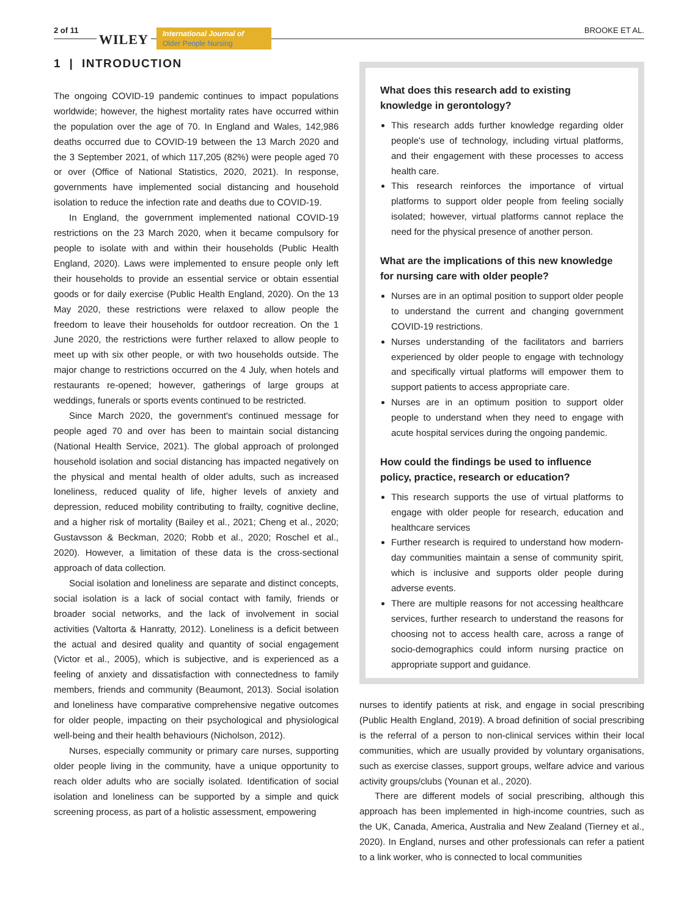2 of 11
WILEY
International Journal of
Older People Nursing
BROOKE ET AL.
1 | INTRODUCTION
The ongoing COVID-19 pandemic continues to impact populations worldwide; however, the highest mortality rates have occurred within the population over the age of 70. In England and Wales, 142,986 deaths occurred due to COVID-19 between the 13 March 2020 and the 3 September 2021, of which 117,205 (82%) were people aged 70 or over (Office of National Statistics, 2020, 2021). In response, governments have implemented social distancing and household isolation to reduce the infection rate and deaths due to COVID-19.
In England, the government implemented national COVID-19 restrictions on the 23 March 2020, when it became compulsory for people to isolate with and within their households (Public Health England, 2020). Laws were implemented to ensure people only left their households to provide an essential service or obtain essential goods or for daily exercise (Public Health England, 2020). On the 13 May 2020, these restrictions were relaxed to allow people the freedom to leave their households for outdoor recreation. On the 1 June 2020, the restrictions were further relaxed to allow people to meet up with six other people, or with two households outside. The major change to restrictions occurred on the 4 July, when hotels and restaurants re-opened; however, gatherings of large groups at weddings, funerals or sports events continued to be restricted.
Since March 2020, the government's continued message for people aged 70 and over has been to maintain social distancing (National Health Service, 2021). The global approach of prolonged household isolation and social distancing has impacted negatively on the physical and mental health of older adults, such as increased loneliness, reduced quality of life, higher levels of anxiety and depression, reduced mobility contributing to frailty, cognitive decline, and a higher risk of mortality (Bailey et al., 2021; Cheng et al., 2020; Gustavsson & Beckman, 2020; Robb et al., 2020; Roschel et al., 2020). However, a limitation of these data is the cross-sectional approach of data collection.
Social isolation and loneliness are separate and distinct concepts, social isolation is a lack of social contact with family, friends or broader social networks, and the lack of involvement in social activities (Valtorta & Hanratty, 2012). Loneliness is a deficit between the actual and desired quality and quantity of social engagement (Victor et al., 2005), which is subjective, and is experienced as a feeling of anxiety and dissatisfaction with connectedness to family members, friends and community (Beaumont, 2013). Social isolation and loneliness have comparative comprehensive negative outcomes for older people, impacting on their psychological and physiological well-being and their health behaviours (Nicholson, 2012).
Nurses, especially community or primary care nurses, supporting older people living in the community, have a unique opportunity to reach older adults who are socially isolated. Identification of social isolation and loneliness can be supported by a simple and quick screening process, as part of a holistic assessment, empowering
What does this research add to existing knowledge in gerontology?
This research adds further knowledge regarding older people's use of technology, including virtual platforms, and their engagement with these processes to access health care.
This research reinforces the importance of virtual platforms to support older people from feeling socially isolated; however, virtual platforms cannot replace the need for the physical presence of another person.
What are the implications of this new knowledge for nursing care with older people?
Nurses are in an optimal position to support older people to understand the current and changing government COVID-19 restrictions.
Nurses understanding of the facilitators and barriers experienced by older people to engage with technology and specifically virtual platforms will empower them to support patients to access appropriate care.
Nurses are in an optimum position to support older people to understand when they need to engage with acute hospital services during the ongoing pandemic.
How could the findings be used to influence policy, practice, research or education?
This research supports the use of virtual platforms to engage with older people for research, education and healthcare services
Further research is required to understand how modern-day communities maintain a sense of community spirit, which is inclusive and supports older people during adverse events.
There are multiple reasons for not accessing healthcare services, further research to understand the reasons for choosing not to access health care, across a range of socio-demographics could inform nursing practice on appropriate support and guidance.
nurses to identify patients at risk, and engage in social prescribing (Public Health England, 2019). A broad definition of social prescribing is the referral of a person to non-clinical services within their local communities, which are usually provided by voluntary organisations, such as exercise classes, support groups, welfare advice and various activity groups/clubs (Younan et al., 2020).
There are different models of social prescribing, although this approach has been implemented in high-income countries, such as the UK, Canada, America, Australia and New Zealand (Tierney et al., 2020). In England, nurses and other professionals can refer a patient to a link worker, who is connected to local communities